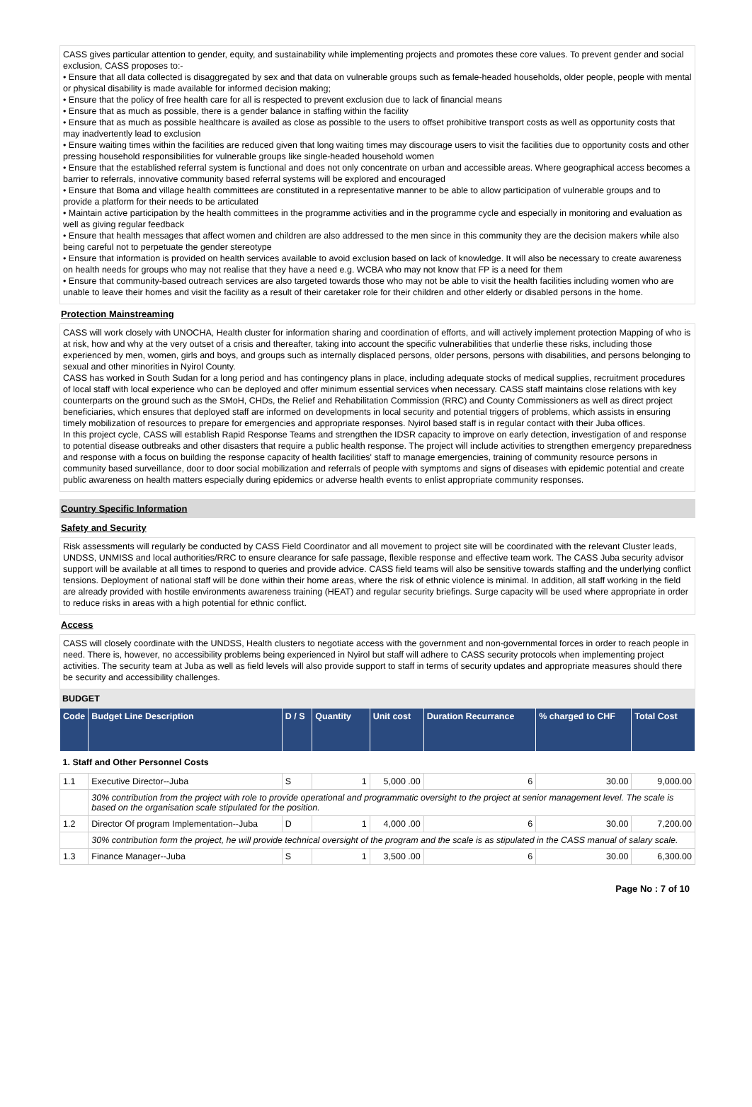CASS gives particular attention to gender, equity, and sustainability while implementing projects and promotes these core values. To prevent gender and social exclusion, CASS proposes to:-
• Ensure that all data collected is disaggregated by sex and that data on vulnerable groups such as female-headed households, older people, people with mental or physical disability is made available for informed decision making;
• Ensure that the policy of free health care for all is respected to prevent exclusion due to lack of financial means
• Ensure that as much as possible, there is a gender balance in staffing within the facility
• Ensure that as much as possible healthcare is availed as close as possible to the users to offset prohibitive transport costs as well as opportunity costs that may inadvertently lead to exclusion
• Ensure waiting times within the facilities are reduced given that long waiting times may discourage users to visit the facilities due to opportunity costs and other pressing household responsibilities for vulnerable groups like single-headed household women
• Ensure that the established referral system is functional and does not only concentrate on urban and accessible areas. Where geographical access becomes a barrier to referrals, innovative community based referral systems will be explored and encouraged
• Ensure that Boma and village health committees are constituted in a representative manner to be able to allow participation of vulnerable groups and to provide a platform for their needs to be articulated
• Maintain active participation by the health committees in the programme activities and in the programme cycle and especially in monitoring and evaluation as well as giving regular feedback
• Ensure that health messages that affect women and children are also addressed to the men since in this community they are the decision makers while also being careful not to perpetuate the gender stereotype
• Ensure that information is provided on health services available to avoid exclusion based on lack of knowledge. It will also be necessary to create awareness on health needs for groups who may not realise that they have a need e.g. WCBA who may not know that FP is a need for them
• Ensure that community-based outreach services are also targeted towards those who may not be able to visit the health facilities including women who are unable to leave their homes and visit the facility as a result of their caretaker role for their children and other elderly or disabled persons in the home.
Protection Mainstreaming
CASS will work closely with UNOCHA, Health cluster for information sharing and coordination of efforts, and will actively implement protection Mapping of who is at risk, how and why at the very outset of a crisis and thereafter, taking into account the specific vulnerabilities that underlie these risks, including those experienced by men, women, girls and boys, and groups such as internally displaced persons, older persons, persons with disabilities, and persons belonging to sexual and other minorities in Nyirol County.
CASS has worked in South Sudan for a long period and has contingency plans in place, including adequate stocks of medical supplies, recruitment procedures of local staff with local experience who can be deployed and offer minimum essential services when necessary. CASS staff maintains close relations with key counterparts on the ground such as the SMoH, CHDs, the Relief and Rehabilitation Commission (RRC) and County Commissioners as well as direct project beneficiaries, which ensures that deployed staff are informed on developments in local security and potential triggers of problems, which assists in ensuring timely mobilization of resources to prepare for emergencies and appropriate responses. Nyirol based staff is in regular contact with their Juba offices.
In this project cycle, CASS will establish Rapid Response Teams and strengthen the IDSR capacity to improve on early detection, investigation of and response to potential disease outbreaks and other disasters that require a public health response. The project will include activities to strengthen emergency preparedness and response with a focus on building the response capacity of health facilities' staff to manage emergencies, training of community resource persons in community based surveillance, door to door social mobilization and referrals of people with symptoms and signs of diseases with epidemic potential and create public awareness on health matters especially during epidemics or adverse health events to enlist appropriate community responses.
Country Specific Information
Safety and Security
Risk assessments will regularly be conducted by CASS Field Coordinator and all movement to project site will be coordinated with the relevant Cluster leads, UNDSS, UNMISS and local authorities/RRC to ensure clearance for safe passage, flexible response and effective team work. The CASS Juba security advisor support will be available at all times to respond to queries and provide advice. CASS field teams will also be sensitive towards staffing and the underlying conflict tensions. Deployment of national staff will be done within their home areas, where the risk of ethnic violence is minimal. In addition, all staff working in the field are already provided with hostile environments awareness training (HEAT) and regular security briefings. Surge capacity will be used where appropriate in order to reduce risks in areas with a high potential for ethnic conflict.
Access
CASS will closely coordinate with the UNDSS, Health clusters to negotiate access with the government and non-governmental forces in order to reach people in need. There is, however, no accessibility problems being experienced in Nyirol but staff will adhere to CASS security protocols when implementing project activities. The security team at Juba as well as field levels will also provide support to staff in terms of security updates and appropriate measures should there be security and accessibility challenges.
BUDGET
| Code | Budget Line Description | D / S | Quantity | Unit cost | Duration Recurrance | % charged to CHF | Total Cost |
| --- | --- | --- | --- | --- | --- | --- | --- |
| 1. Staff and Other Personnel Costs | | | | | | | |
| 1.1 | Executive Director--Juba | S | 1 | 5,000 .00 | 6 | 30.00 | 9,000.00 |
| | 30% contribution from the project with role to provide operational and programmatic oversight to the project at senior management level. The scale is based on the organisation scale stipulated for the position. | | | | | | |
| 1.2 | Director Of program Implementation--Juba | D | 1 | 4,000 .00 | 6 | 30.00 | 7,200.00 |
| | 30% contribution form the project, he will provide technical oversight of the program and the scale is as stipulated in the CASS manual of salary scale. | | | | | | |
| 1.3 | Finance Manager--Juba | S | 1 | 3,500 .00 | 6 | 30.00 | 6,300.00 |
Page No : 7 of 10